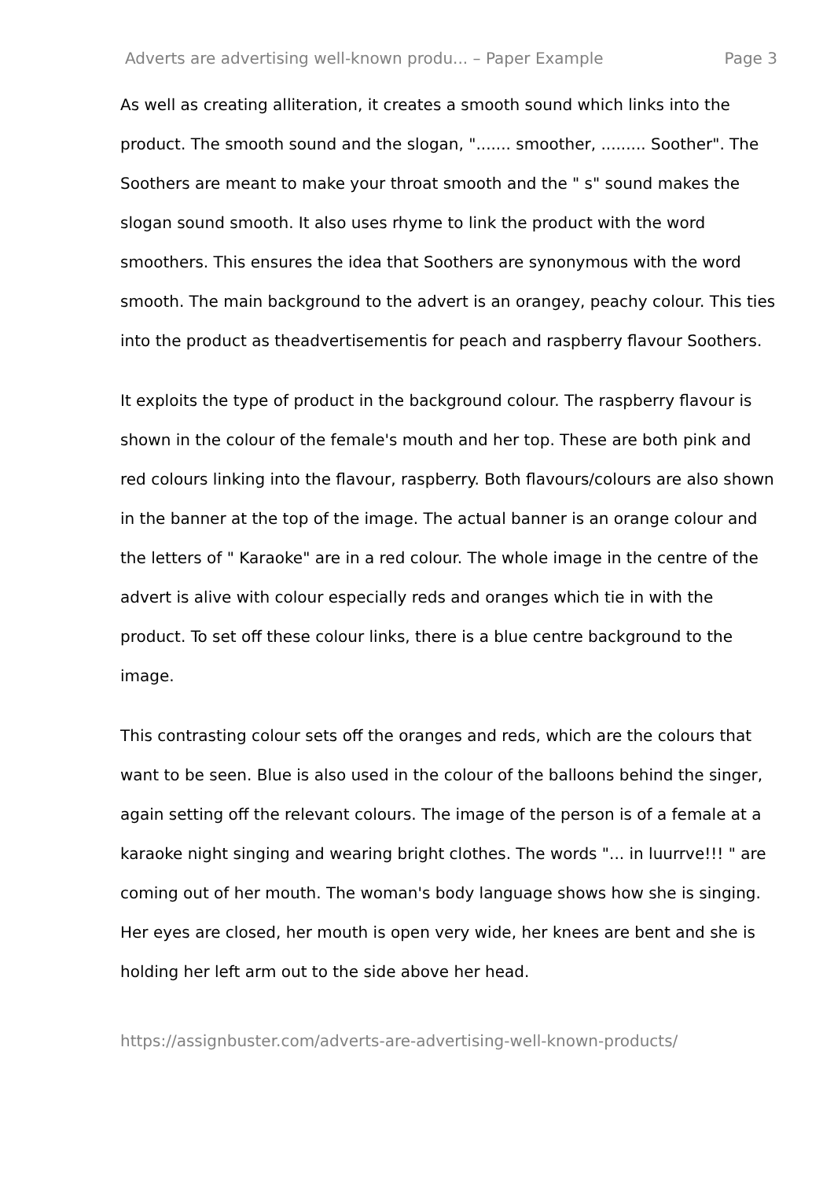Adverts are advertising well-known produ... – Paper Example Page 3
As well as creating alliteration, it creates a smooth sound which links into the product. The smooth sound and the slogan, "....... smoother, ......... Soother". The Soothers are meant to make your throat smooth and the " s" sound makes the slogan sound smooth. It also uses rhyme to link the product with the word smoothers. This ensures the idea that Soothers are synonymous with the word smooth. The main background to the advert is an orangey, peachy colour. This ties into the product as theadvertisementis for peach and raspberry flavour Soothers.
It exploits the type of product in the background colour. The raspberry flavour is shown in the colour of the female's mouth and her top. These are both pink and red colours linking into the flavour, raspberry. Both flavours/colours are also shown in the banner at the top of the image. The actual banner is an orange colour and the letters of " Karaoke" are in a red colour. The whole image in the centre of the advert is alive with colour especially reds and oranges which tie in with the product. To set off these colour links, there is a blue centre background to the image.
This contrasting colour sets off the oranges and reds, which are the colours that want to be seen. Blue is also used in the colour of the balloons behind the singer, again setting off the relevant colours. The image of the person is of a female at a karaoke night singing and wearing bright clothes. The words "... in luurrve!!! " are coming out of her mouth. The woman's body language shows how she is singing. Her eyes are closed, her mouth is open very wide, her knees are bent and she is holding her left arm out to the side above her head.
https://assignbuster.com/adverts-are-advertising-well-known-products/